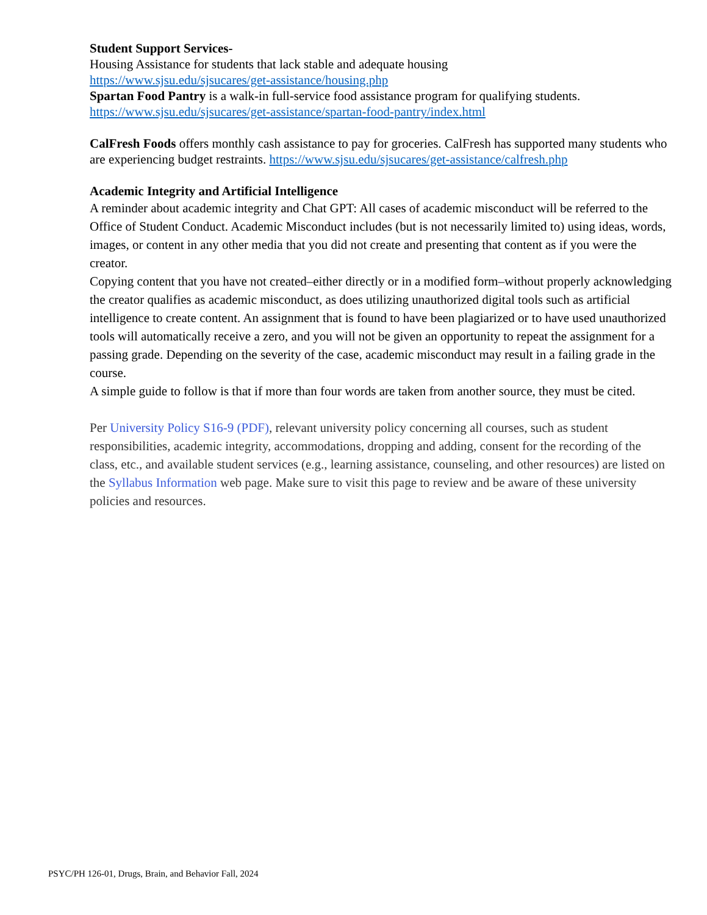Student Support Services-
Housing Assistance for students that lack stable and adequate housing
https://www.sjsu.edu/sjsucares/get-assistance/housing.php
Spartan Food Pantry is a walk-in full-service food assistance program for qualifying students.
https://www.sjsu.edu/sjsucares/get-assistance/spartan-food-pantry/index.html
CalFresh Foods offers monthly cash assistance to pay for groceries. CalFresh has supported many students who are experiencing budget restraints. https://www.sjsu.edu/sjsucares/get-assistance/calfresh.php
Academic Integrity and Artificial Intelligence
A reminder about academic integrity and Chat GPT: All cases of academic misconduct will be referred to the Office of Student Conduct. Academic Misconduct includes (but is not necessarily limited to) using ideas, words, images, or content in any other media that you did not create and presenting that content as if you were the creator.
Copying content that you have not created–either directly or in a modified form–without properly acknowledging the creator qualifies as academic misconduct, as does utilizing unauthorized digital tools such as artificial intelligence to create content. An assignment that is found to have been plagiarized or to have used unauthorized tools will automatically receive a zero, and you will not be given an opportunity to repeat the assignment for a passing grade. Depending on the severity of the case, academic misconduct may result in a failing grade in the course.
A simple guide to follow is that if more than four words are taken from another source, they must be cited.
Per University Policy S16-9 (PDF), relevant university policy concerning all courses, such as student responsibilities, academic integrity, accommodations, dropping and adding, consent for the recording of the class, etc., and available student services (e.g., learning assistance, counseling, and other resources) are listed on the Syllabus Information web page. Make sure to visit this page to review and be aware of these university policies and resources.
PSYC/PH 126-01, Drugs, Brain, and Behavior Fall, 2024